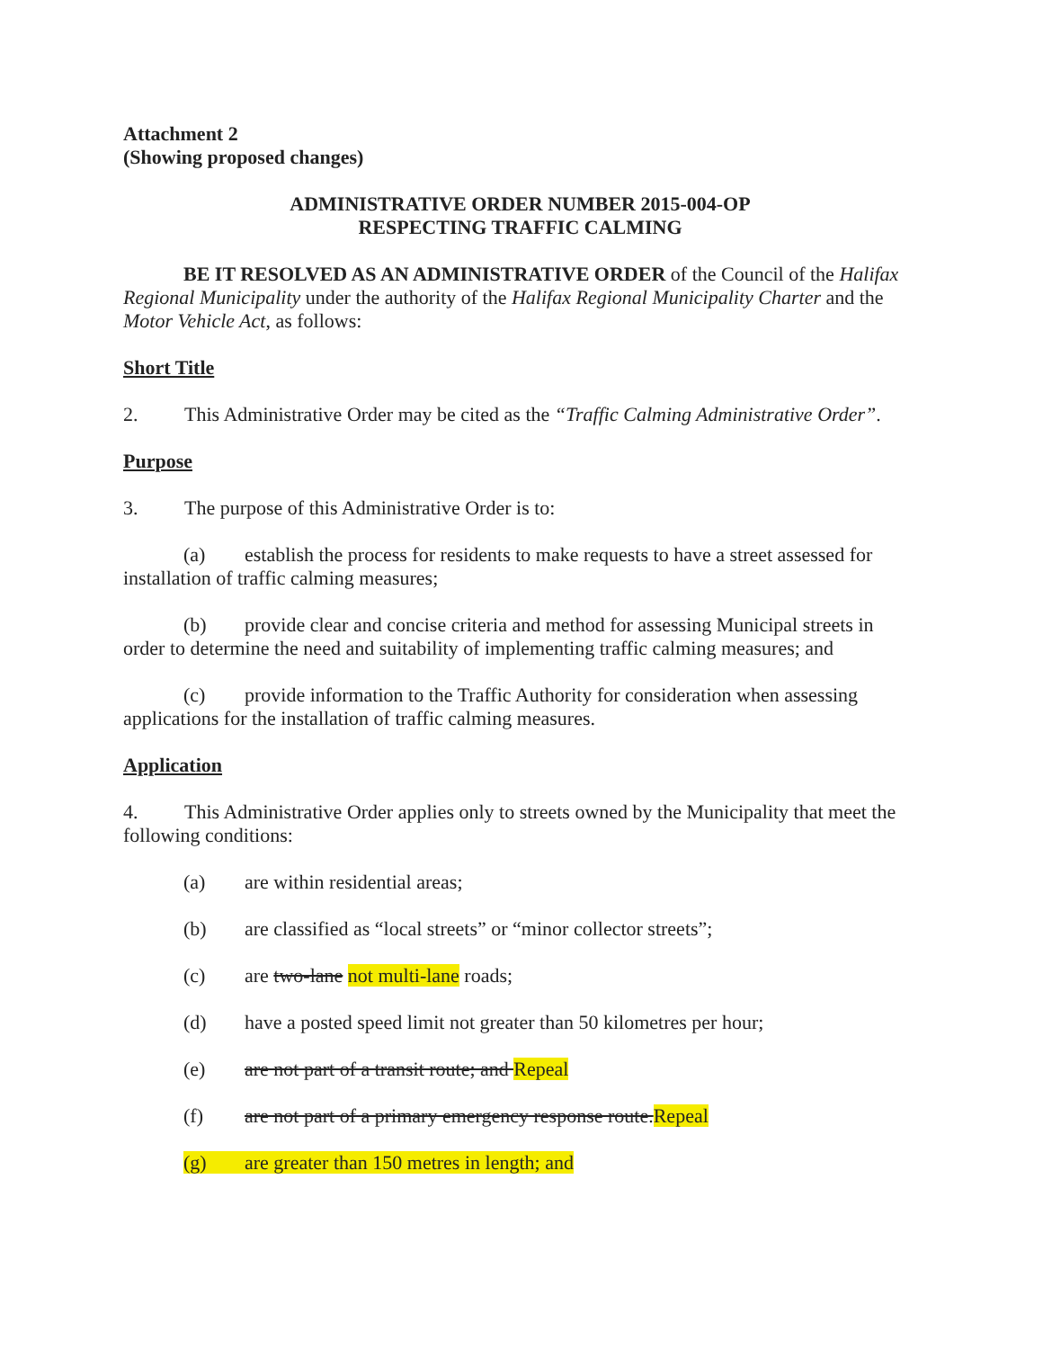Attachment 2
(Showing proposed changes)
ADMINISTRATIVE ORDER NUMBER 2015-004-OP
RESPECTING TRAFFIC CALMING
BE IT RESOLVED AS AN ADMINISTRATIVE ORDER of the Council of the Halifax Regional Municipality under the authority of the Halifax Regional Municipality Charter and the Motor Vehicle Act, as follows:
Short Title
2. This Administrative Order may be cited as the “Traffic Calming Administrative Order”.
Purpose
3. The purpose of this Administrative Order is to:
(a) establish the process for residents to make requests to have a street assessed for installation of traffic calming measures;
(b) provide clear and concise criteria and method for assessing Municipal streets in order to determine the need and suitability of implementing traffic calming measures; and
(c) provide information to the Traffic Authority for consideration when assessing applications for the installation of traffic calming measures.
Application
4. This Administrative Order applies only to streets owned by the Municipality that meet the following conditions:
(a) are within residential areas;
(b) are classified as “local streets” or “minor collector streets”;
(c) are two-lane not multi-lane roads;
(d) have a posted speed limit not greater than 50 kilometres per hour;
(e) are not part of a transit route; and Repeal
(f) are not part of a primary emergency response route.Repeal
(g) are greater than 150 metres in length; and